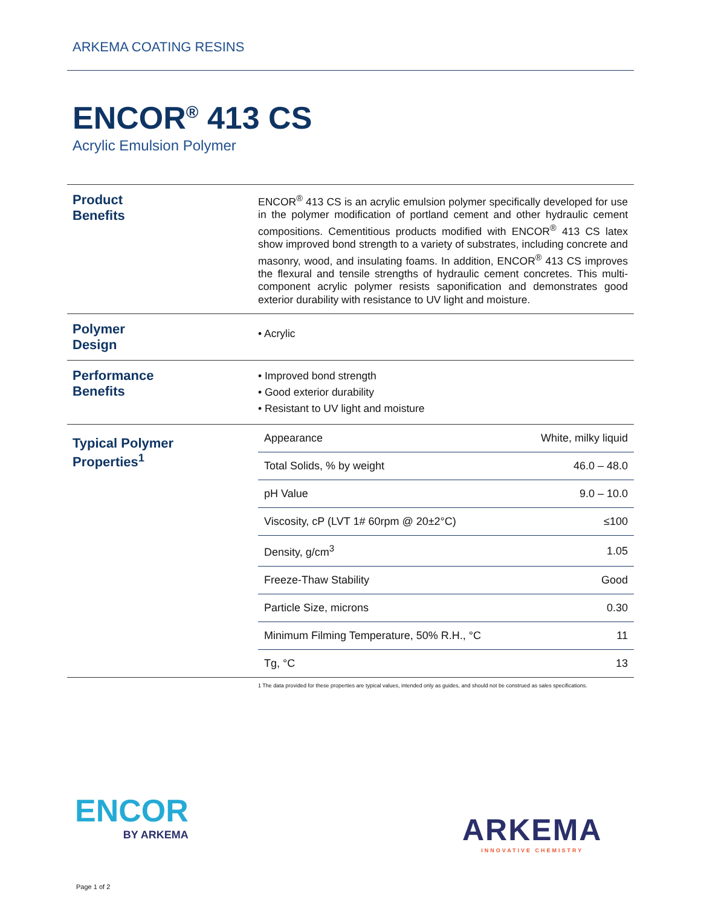ARKEMA COATING RESINS
ENCOR<sup>®</sup> 413 CS
Acrylic Emulsion Polymer
Product
Benefits
ENCOR<sup>®</sup> 413 CS is an acrylic emulsion polymer specifically developed for use in the polymer modification of portland cement and other hydraulic cement compositions. Cementitious products modified with ENCOR<sup>®</sup> 413 CS latex show improved bond strength to a variety of substrates, including concrete and masonry, wood, and insulating foams. In addition, ENCOR<sup>®</sup> 413 CS improves the flexural and tensile strengths of hydraulic cement concretes. This multi-component acrylic polymer resists saponification and demonstrates good exterior durability with resistance to UV light and moisture.
Polymer
Design
• Acrylic
Performance
Benefits
• Improved bond strength
• Good exterior durability
• Resistant to UV light and moisture
Typical Polymer
Properties<sup>1</sup>
| Appearance | White, milky liquid |
| Total Solids, % by weight | 46.0 – 48.0 |
| pH Value | 9.0 – 10.0 |
| Viscosity, cP (LVT 1# 60rpm @ 20±2°C) | ≤100 |
| Density, g/cm<sup>3</sup> | 1.05 |
| Freeze-Thaw Stability | Good |
| Particle Size, microns | 0.30 |
| Minimum Filming Temperature, 50% R.H., °C | 11 |
| Tg, °C | 13 |
1 The data provided for these properties are typical values, intended only as guides, and should not be construed as sales specifications.
ENCOR
BY ARKEMA
ARKEMA
INNOVATIVE CHEMISTRY
Page 1 of 2